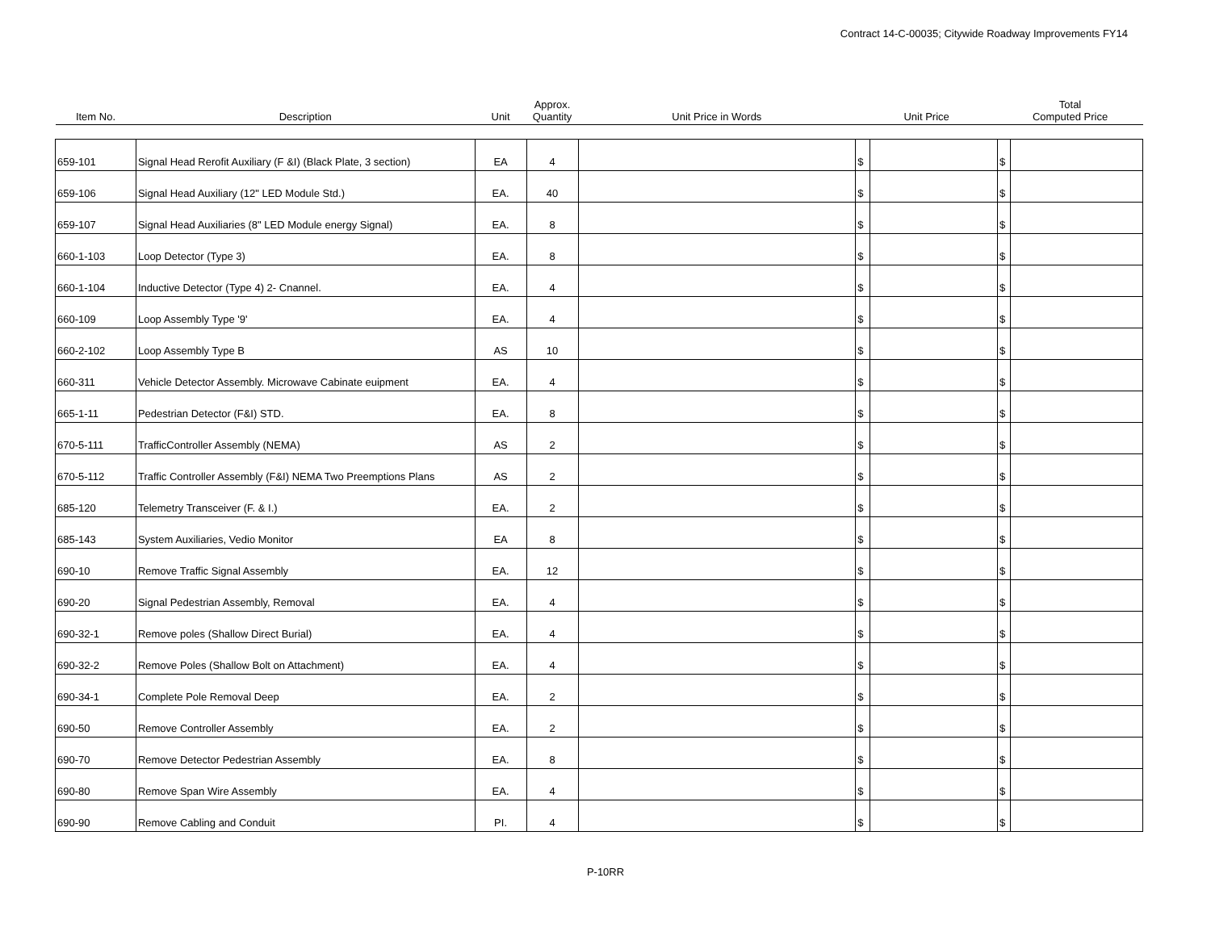Contract 14-C-00035; Citywide Roadway Improvements FY14
| Item No. | Description | Unit | Approx. Quantity | Unit Price in Words | Unit Price | | Total Computed Price | |
| --- | --- | --- | --- | --- | --- | --- | --- | --- |
| 659-101 | Signal Head Rerofit Auxiliary (F &I) (Black Plate, 3 section) | EA | 4 | | $ | | $ | |
| 659-106 | Signal Head Auxiliary (12" LED Module Std.) | EA. | 40 | | $ | | $ | |
| 659-107 | Signal Head Auxiliaries (8" LED Module energy Signal) | EA. | 8 | | $ | | $ | |
| 660-1-103 | Loop Detector (Type 3) | EA. | 8 | | $ | | $ | |
| 660-1-104 | Inductive Detector (Type 4) 2- Cnannel. | EA. | 4 | | $ | | $ | |
| 660-109 | Loop Assembly Type '9' | EA. | 4 | | $ | | $ | |
| 660-2-102 | Loop Assembly Type B | AS | 10 | | $ | | $ | |
| 660-311 | Vehicle Detector Assembly. Microwave Cabinate euipment | EA. | 4 | | $ | | $ | |
| 665-1-11 | Pedestrian Detector (F&I) STD. | EA. | 8 | | $ | | $ | |
| 670-5-111 | TrafficController Assembly (NEMA) | AS | 2 | | $ | | $ | |
| 670-5-112 | Traffic Controller Assembly (F&I) NEMA Two Preemptions Plans | AS | 2 | | $ | | $ | |
| 685-120 | Telemetry Transceiver (F. & I.) | EA. | 2 | | $ | | $ | |
| 685-143 | System Auxiliaries, Vedio Monitor | EA | 8 | | $ | | $ | |
| 690-10 | Remove Traffic Signal Assembly | EA. | 12 | | $ | | $ | |
| 690-20 | Signal Pedestrian Assembly, Removal | EA. | 4 | | $ | | $ | |
| 690-32-1 | Remove poles (Shallow Direct Burial) | EA. | 4 | | $ | | $ | |
| 690-32-2 | Remove Poles (Shallow Bolt on Attachment) | EA. | 4 | | $ | | $ | |
| 690-34-1 | Complete Pole Removal Deep | EA. | 2 | | $ | | $ | |
| 690-50 | Remove Controller Assembly | EA. | 2 | | $ | | $ | |
| 690-70 | Remove Detector Pedestrian Assembly | EA. | 8 | | $ | | $ | |
| 690-80 | Remove Span Wire Assembly | EA. | 4 | | $ | | $ | |
| 690-90 | Remove Cabling and Conduit | PI. | 4 | | $ | | $ | |
P-10RR